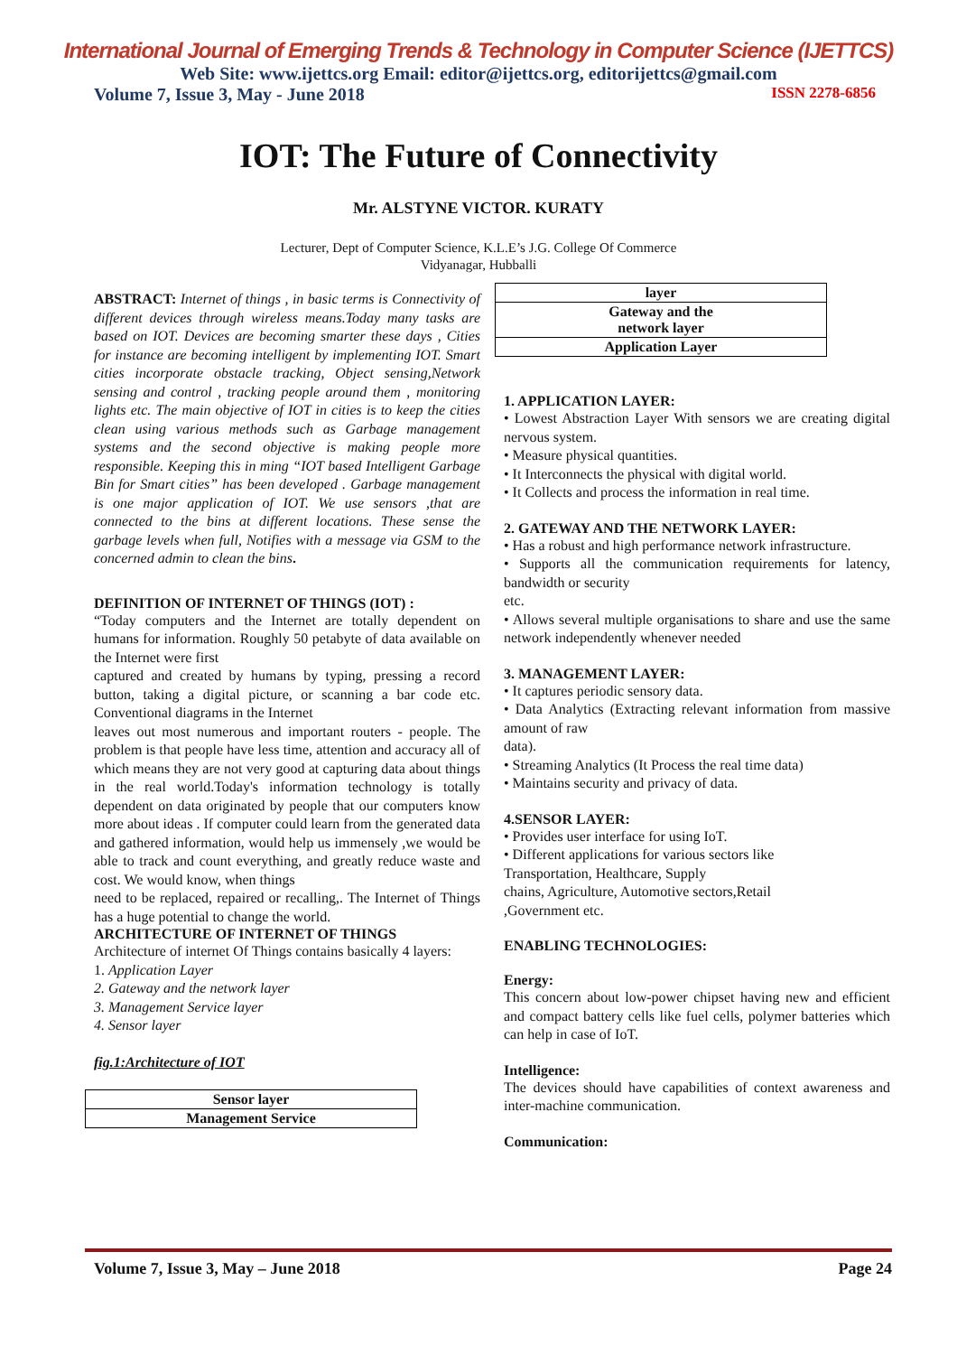International Journal of Emerging Trends & Technology in Computer Science (IJETTCS)
Web Site: www.ijettcs.org Email: editor@ijettcs.org, editorijettcs@gmail.com
Volume 7, Issue 3, May - June 2018 ISSN 2278-6856
IOT: The Future of Connectivity
Mr. ALSTYNE VICTOR. KURATY
Lecturer, Dept of Computer Science, K.L.E’s J.G. College Of Commerce
Vidyanagar, Hubballi
ABSTRACT: Internet of things , in basic terms is Connectivity of different devices through wireless means.Today many tasks are based on IOT. Devices are becoming smarter these days , Cities for instance are becoming intelligent by implementing IOT. Smart cities incorporate obstacle tracking, Object sensing,Network sensing and control , tracking people around them , monitoring lights etc. The main objective of IOT in cities is to keep the cities clean using various methods such as Garbage management systems and the second objective is making people more responsible. Keeping this in ming “IOT based Intelligent Garbage Bin for Smart cities” has been developed . Garbage management is one major application of IOT. We use sensors ,that are connected to the bins at different locations. These sense the garbage levels when full, Notifies with a message via GSM to the concerned admin to clean the bins.
DEFINITION OF INTERNET OF THINGS (IOT) :
“Today computers and the Internet are totally dependent on humans for information. Roughly 50 petabyte of data available on the Internet were first
captured and created by humans by typing, pressing a record button, taking a digital picture, or scanning a bar code etc. Conventional diagrams in the Internet
leaves out most numerous and important routers - people. The problem is that people have less time, attention and accuracy all of which means they are not very good at capturing data about things in the real world.Today's information technology is totally dependent on data originated by people that our computers know more about ideas . If computer could learn from the generated data and gathered information, would help us immensely ,we would be able to track and count everything, and greatly reduce waste and cost. We would know, when things
need to be replaced, repaired or recalling,. The Internet of Things has a huge potential to change the world.
ARCHITECTURE OF INTERNET OF THINGS
Architecture of internet Of Things contains basically 4 layers:
1. Application Layer
2. Gateway and the network layer
3. Management Service layer
4. Sensor layer
fig.1:Architecture of IOT
| Sensor layer |
| Management Service |
| layer |
| Gateway and the network layer |
| Application Layer |
1. APPLICATION LAYER:
• Lowest Abstraction Layer With sensors we are creating digital nervous system.
• Measure physical quantities.
• It Interconnects the physical with digital world.
• It Collects and process the information in real time.
2. GATEWAY AND THE NETWORK LAYER:
• Has a robust and high performance network infrastructure.
• Supports all the communication requirements for latency, bandwidth or security
etc.
• Allows several multiple organisations to share and use the same network independently whenever needed
3. MANAGEMENT LAYER:
• It captures periodic sensory data.
• Data Analytics (Extracting relevant information from massive amount of raw
data).
• Streaming Analytics (It Process the real time data)
• Maintains security and privacy of data.
4.SENSOR LAYER:
• Provides user interface for using IoT.
• Different applications for various sectors like
Transportation, Healthcare, Supply
chains, Agriculture, Automotive sectors,Retail
,Government etc.
ENABLING TECHNOLOGIES:
Energy:
This concern about low-power chipset having new and efficient and compact battery cells like fuel cells, polymer batteries which can help in case of IoT.
Intelligence:
The devices should have capabilities of context awareness and inter-machine communication.
Communication:
Volume 7, Issue 3, May – June 2018 Page 24